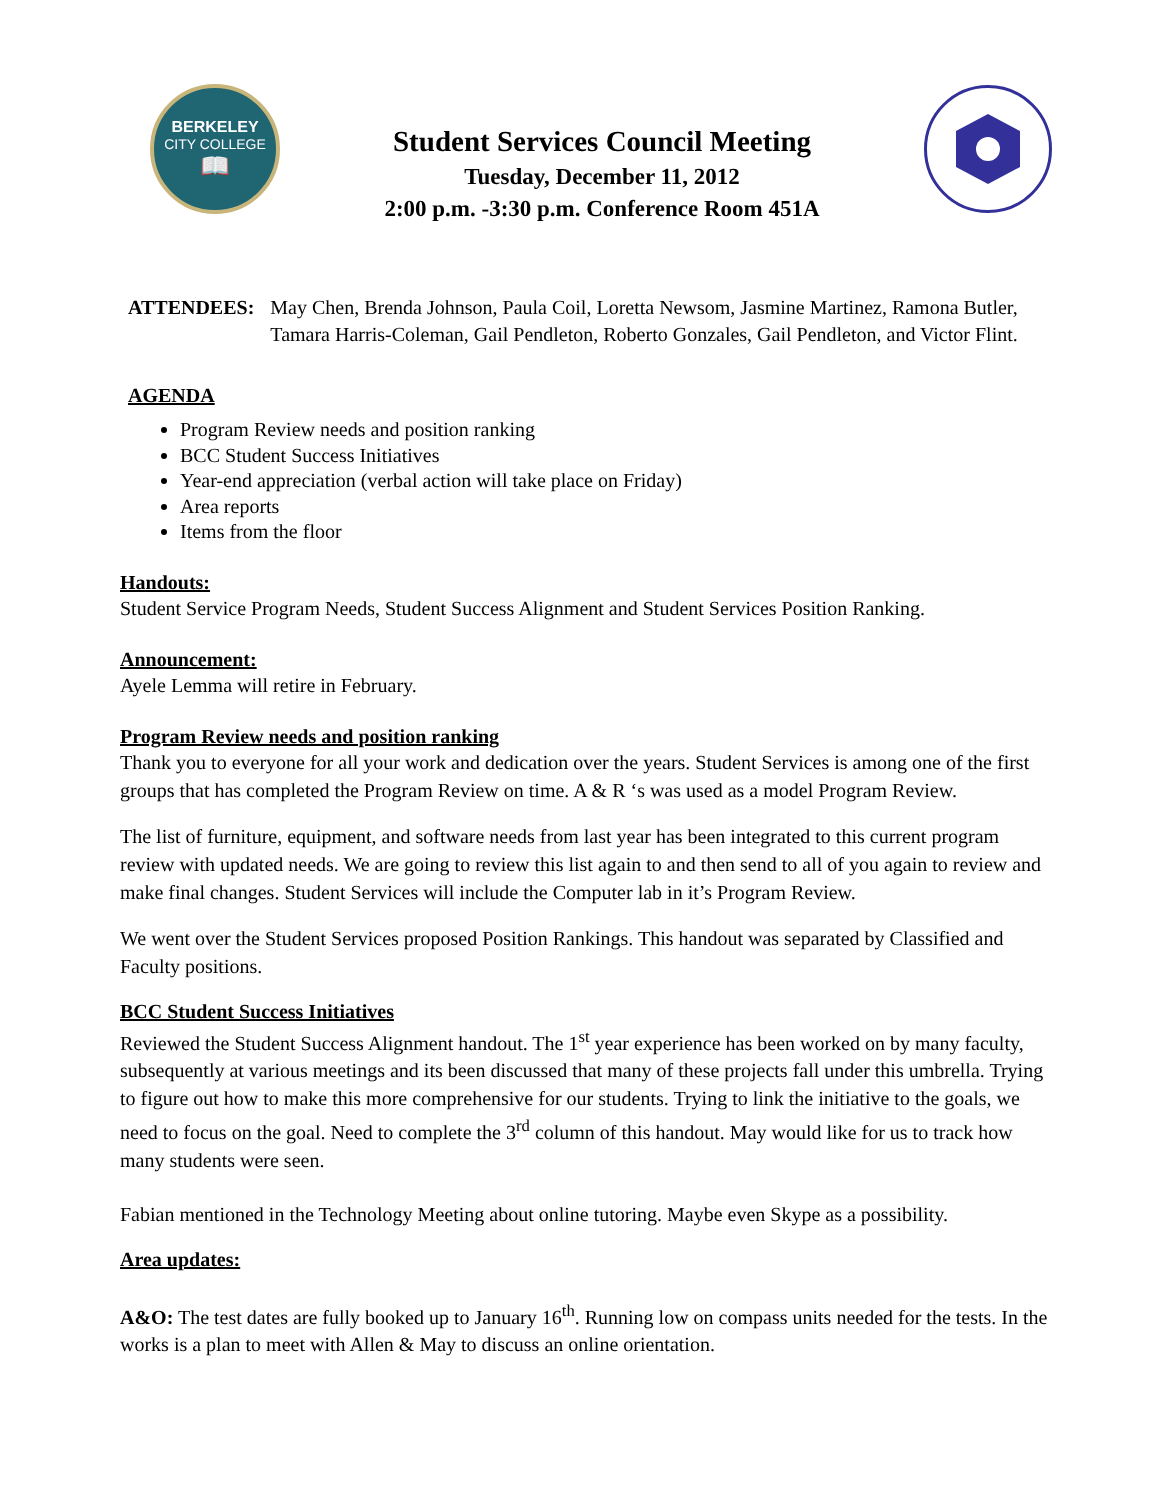BERKELEY
CITY COLLEGE
📖
Student Services Council Meeting
Tuesday, December 11, 2012
2:00 p.m. -3:30 p.m. Conference Room 451A
ATTENDEES: May Chen, Brenda Johnson, Paula Coil, Loretta Newsom, Jasmine Martinez, Ramona Butler, Tamara Harris-Coleman, Gail Pendleton, Roberto Gonzales, Gail Pendleton, and Victor Flint.
AGENDA
Program Review needs and position ranking
BCC Student Success Initiatives
Year-end appreciation (verbal action will take place on Friday)
Area reports
Items from the floor
Handouts:
Student Service Program Needs, Student Success Alignment and Student Services Position Ranking.
Announcement:
Ayele Lemma will retire in February.
Program Review needs and position ranking
Thank you to everyone for all your work and dedication over the years. Student Services is among one of the first groups that has completed the Program Review on time. A & R ‘s was used as a model Program Review.
The list of furniture, equipment, and software needs from last year has been integrated to this current program review with updated needs. We are going to review this list again to and then send to all of you again to review and make final changes. Student Services will include the Computer lab in it’s Program Review.
We went over the Student Services proposed Position Rankings. This handout was separated by Classified and Faculty positions.
BCC Student Success Initiatives
Reviewed the Student Success Alignment handout. The 1<sup>st</sup> year experience has been worked on by many faculty, subsequently at various meetings and its been discussed that many of these projects fall under this umbrella. Trying to figure out how to make this more comprehensive for our students. Trying to link the initiative to the goals, we need to focus on the goal. Need to complete the 3<sup>rd</sup> column of this handout. May would like for us to track how many students were seen.
Fabian mentioned in the Technology Meeting about online tutoring. Maybe even Skype as a possibility.
Area updates:
A&O: The test dates are fully booked up to January 16<sup>th</sup>. Running low on compass units needed for the tests. In the works is a plan to meet with Allen & May to discuss an online orientation.